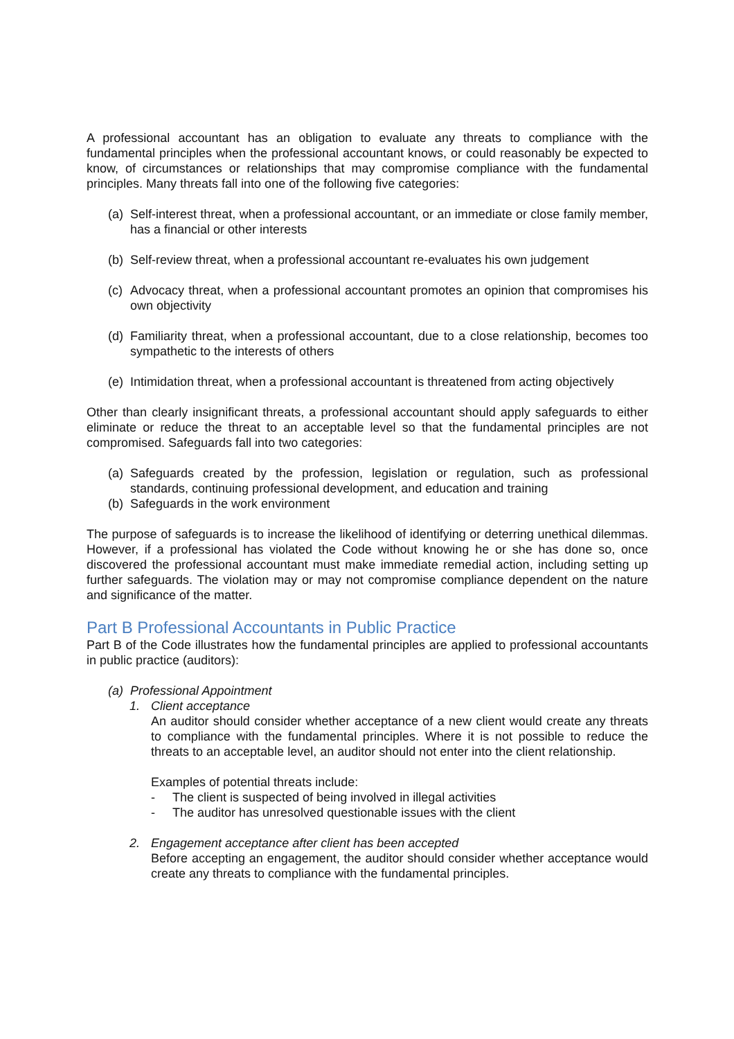A professional accountant has an obligation to evaluate any threats to compliance with the fundamental principles when the professional accountant knows, or could reasonably be expected to know, of circumstances or relationships that may compromise compliance with the fundamental principles. Many threats fall into one of the following five categories:
(a) Self-interest threat, when a professional accountant, or an immediate or close family member, has a financial or other interests
(b) Self-review threat, when a professional accountant re-evaluates his own judgement
(c) Advocacy threat, when a professional accountant promotes an opinion that compromises his own objectivity
(d) Familiarity threat, when a professional accountant, due to a close relationship, becomes too sympathetic to the interests of others
(e) Intimidation threat, when a professional accountant is threatened from acting objectively
Other than clearly insignificant threats, a professional accountant should apply safeguards to either eliminate or reduce the threat to an acceptable level so that the fundamental principles are not compromised. Safeguards fall into two categories:
(a) Safeguards created by the profession, legislation or regulation, such as professional standards, continuing professional development, and education and training
(b) Safeguards in the work environment
The purpose of safeguards is to increase the likelihood of identifying or deterring unethical dilemmas. However, if a professional has violated the Code without knowing he or she has done so, once discovered the professional accountant must make immediate remedial action, including setting up further safeguards. The violation may or may not compromise compliance dependent on the nature and significance of the matter.
Part B Professional Accountants in Public Practice
Part B of the Code illustrates how the fundamental principles are applied to professional accountants in public practice (auditors):
(a) Professional Appointment
1. Client acceptance
An auditor should consider whether acceptance of a new client would create any threats to compliance with the fundamental principles. Where it is not possible to reduce the threats to an acceptable level, an auditor should not enter into the client relationship.
Examples of potential threats include:
- The client is suspected of being involved in illegal activities
- The auditor has unresolved questionable issues with the client
2. Engagement acceptance after client has been accepted
Before accepting an engagement, the auditor should consider whether acceptance would create any threats to compliance with the fundamental principles.